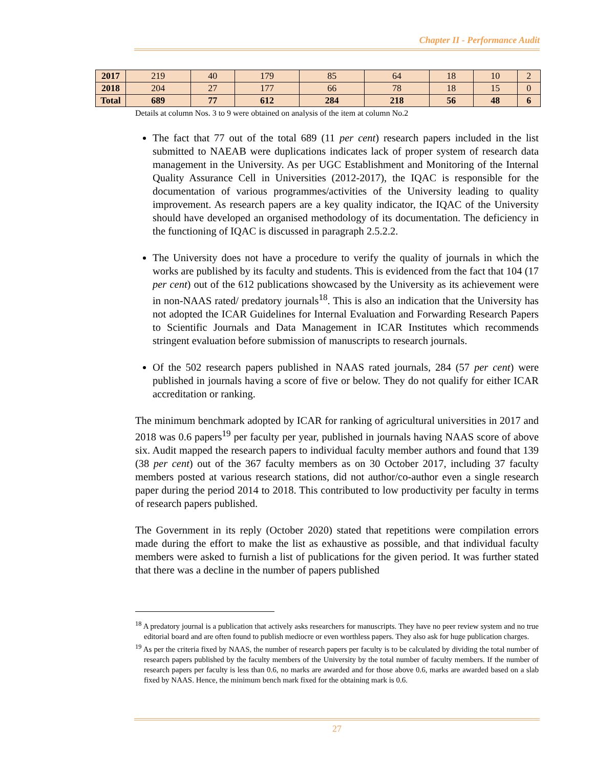Chapter II - Performance Audit
| 2017 | 219 | 40 | 179 | 85 | 64 | 18 | 10 | 2 |
| 2018 | 204 | 27 | 177 | 66 | 78 | 18 | 15 | 0 |
| Total | 689 | 77 | 612 | 284 | 218 | 56 | 48 | 6 |
Details at column Nos. 3 to 9 were obtained on analysis of the item at column No.2
The fact that 77 out of the total 689 (11 per cent) research papers included in the list submitted to NAEAB were duplications indicates lack of proper system of research data management in the University. As per UGC Establishment and Monitoring of the Internal Quality Assurance Cell in Universities (2012-2017), the IQAC is responsible for the documentation of various programmes/activities of the University leading to quality improvement. As research papers are a key quality indicator, the IQAC of the University should have developed an organised methodology of its documentation. The deficiency in the functioning of IQAC is discussed in paragraph 2.5.2.2.
The University does not have a procedure to verify the quality of journals in which the works are published by its faculty and students. This is evidenced from the fact that 104 (17 per cent) out of the 612 publications showcased by the University as its achievement were in non-NAAS rated/ predatory journals<sup>18</sup>. This is also an indication that the University has not adopted the ICAR Guidelines for Internal Evaluation and Forwarding Research Papers to Scientific Journals and Data Management in ICAR Institutes which recommends stringent evaluation before submission of manuscripts to research journals.
Of the 502 research papers published in NAAS rated journals, 284 (57 per cent) were published in journals having a score of five or below. They do not qualify for either ICAR accreditation or ranking.
The minimum benchmark adopted by ICAR for ranking of agricultural universities in 2017 and 2018 was 0.6 papers<sup>19</sup> per faculty per year, published in journals having NAAS score of above six. Audit mapped the research papers to individual faculty member authors and found that 139 (38 per cent) out of the 367 faculty members as on 30 October 2017, including 37 faculty members posted at various research stations, did not author/co-author even a single research paper during the period 2014 to 2018. This contributed to low productivity per faculty in terms of research papers published.
The Government in its reply (October 2020) stated that repetitions were compilation errors made during the effort to make the list as exhaustive as possible, and that individual faculty members were asked to furnish a list of publications for the given period. It was further stated that there was a decline in the number of papers published
<sup>18</sup> A predatory journal is a publication that actively asks researchers for manuscripts. They have no peer review system and no true editorial board and are often found to publish mediocre or even worthless papers. They also ask for huge publication charges.
<sup>19</sup> As per the criteria fixed by NAAS, the number of research papers per faculty is to be calculated by dividing the total number of research papers published by the faculty members of the University by the total number of faculty members. If the number of research papers per faculty is less than 0.6, no marks are awarded and for those above 0.6, marks are awarded based on a slab fixed by NAAS. Hence, the minimum bench mark fixed for the obtaining mark is 0.6.
27